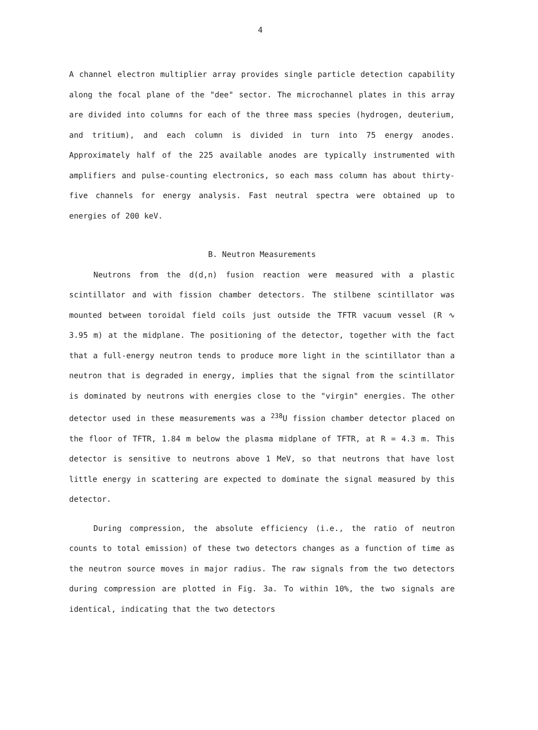4
A channel electron multiplier array provides single particle detection capability along the focal plane of the "dee" sector. The microchannel plates in this array are divided into columns for each of the three mass species (hydrogen, deuterium, and tritium), and each column is divided in turn into 75 energy anodes. Approximately half of the 225 available anodes are typically instrumented with amplifiers and pulse-counting electronics, so each mass column has about thirty-five channels for energy analysis. Fast neutral spectra were obtained up to energies of 200 keV.
B. Neutron Measurements
Neutrons from the d(d,n) fusion reaction were measured with a plastic scintillator and with fission chamber detectors. The stilbene scintillator was mounted between toroidal field coils just outside the TFTR vacuum vessel (R ∿ 3.95 m) at the midplane. The positioning of the detector, together with the fact that a full-energy neutron tends to produce more light in the scintillator than a neutron that is degraded in energy, implies that the signal from the scintillator is dominated by neutrons with energies close to the "virgin" energies. The other detector used in these measurements was a <sup>238</sup>U fission chamber detector placed on the floor of TFTR, 1.84 m below the plasma midplane of TFTR, at R = 4.3 m. This detector is sensitive to neutrons above 1 MeV, so that neutrons that have lost little energy in scattering are expected to dominate the signal measured by this detector.
During compression, the absolute efficiency (i.e., the ratio of neutron counts to total emission) of these two detectors changes as a function of time as the neutron source moves in major radius. The raw signals from the two detectors during compression are plotted in Fig. 3a. To within 10%, the two signals are identical, indicating that the two detectors